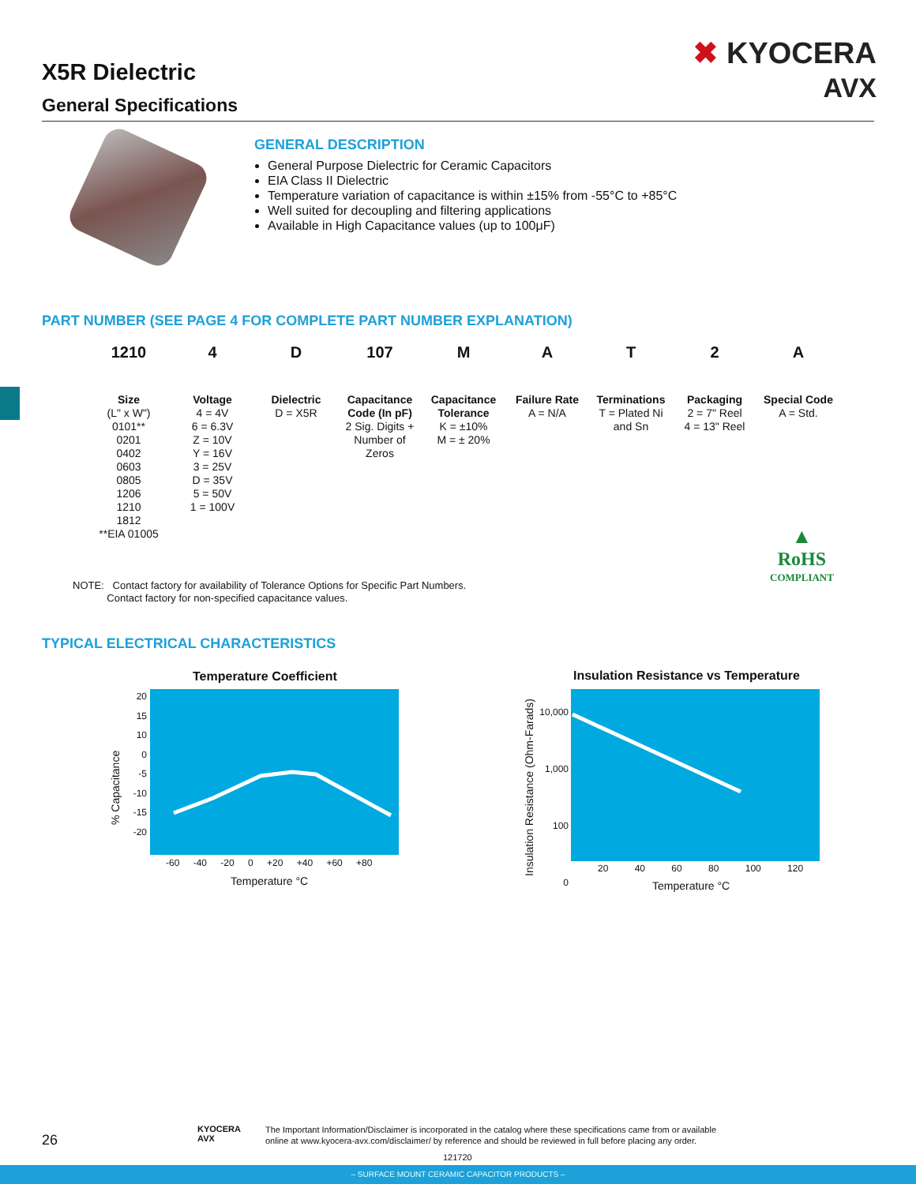X5R Dielectric
General Specifications
✖ KYOCERA
AVX
GENERAL DESCRIPTION
General Purpose Dielectric for Ceramic Capacitors
EIA Class II Dielectric
Temperature variation of capacitance is within ±15% from -55°C to +85°C
Well suited for decoupling and filtering applications
Available in High Capacitance values (up to 100μF)
PART NUMBER (SEE PAGE 4 FOR COMPLETE PART NUMBER EXPLANATION)
| 1210 Size (L" x W") 0101** 0201 0402 0603 0805 1206 1210 1812 **EIA 01005 | 4 Voltage 4 = 4V 6 = 6.3V Z = 10V Y = 16V 3 = 25V D = 35V 5 = 50V 1 = 100V | D Dielectric D = X5R | 107 Capacitance Code (In pF) 2 Sig. Digits + Number of Zeros | M Capacitance Tolerance K = ±10% M = ± 20% | A Failure Rate A = N/A | T Terminations T = Plated Ni and Sn | 2 Packaging 2 = 7" Reel 4 = 13" Reel | A Special Code A = Std. |
▲
RoHS
COMPLIANT
NOTE: Contact factory for availability of Tolerance Options for Specific Part Numbers.
Contact factory for non-specified capacitance values.
TYPICAL ELECTRICAL CHARACTERISTICS
Temperature Coefficient
20
15
10
0
-5
-10
-15
-20
% Capacitance
-60 -40 -20 0 +20 +40 +60 +80
Temperature °C
Insulation Resistance vs Temperature
10,000
1,000
100
0
Insulation Resistance (Ohm-Farads)
20 40 60 80 100 120
Temperature °C
26
KYOCERA
AVX
The Important Information/Disclaimer is incorporated in the catalog where these specifications came from or available
online at www.kyocera-avx.com/disclaimer/ by reference and should be reviewed in full before placing any order.
121720
– SURFACE MOUNT CERAMIC CAPACITOR PRODUCTS –